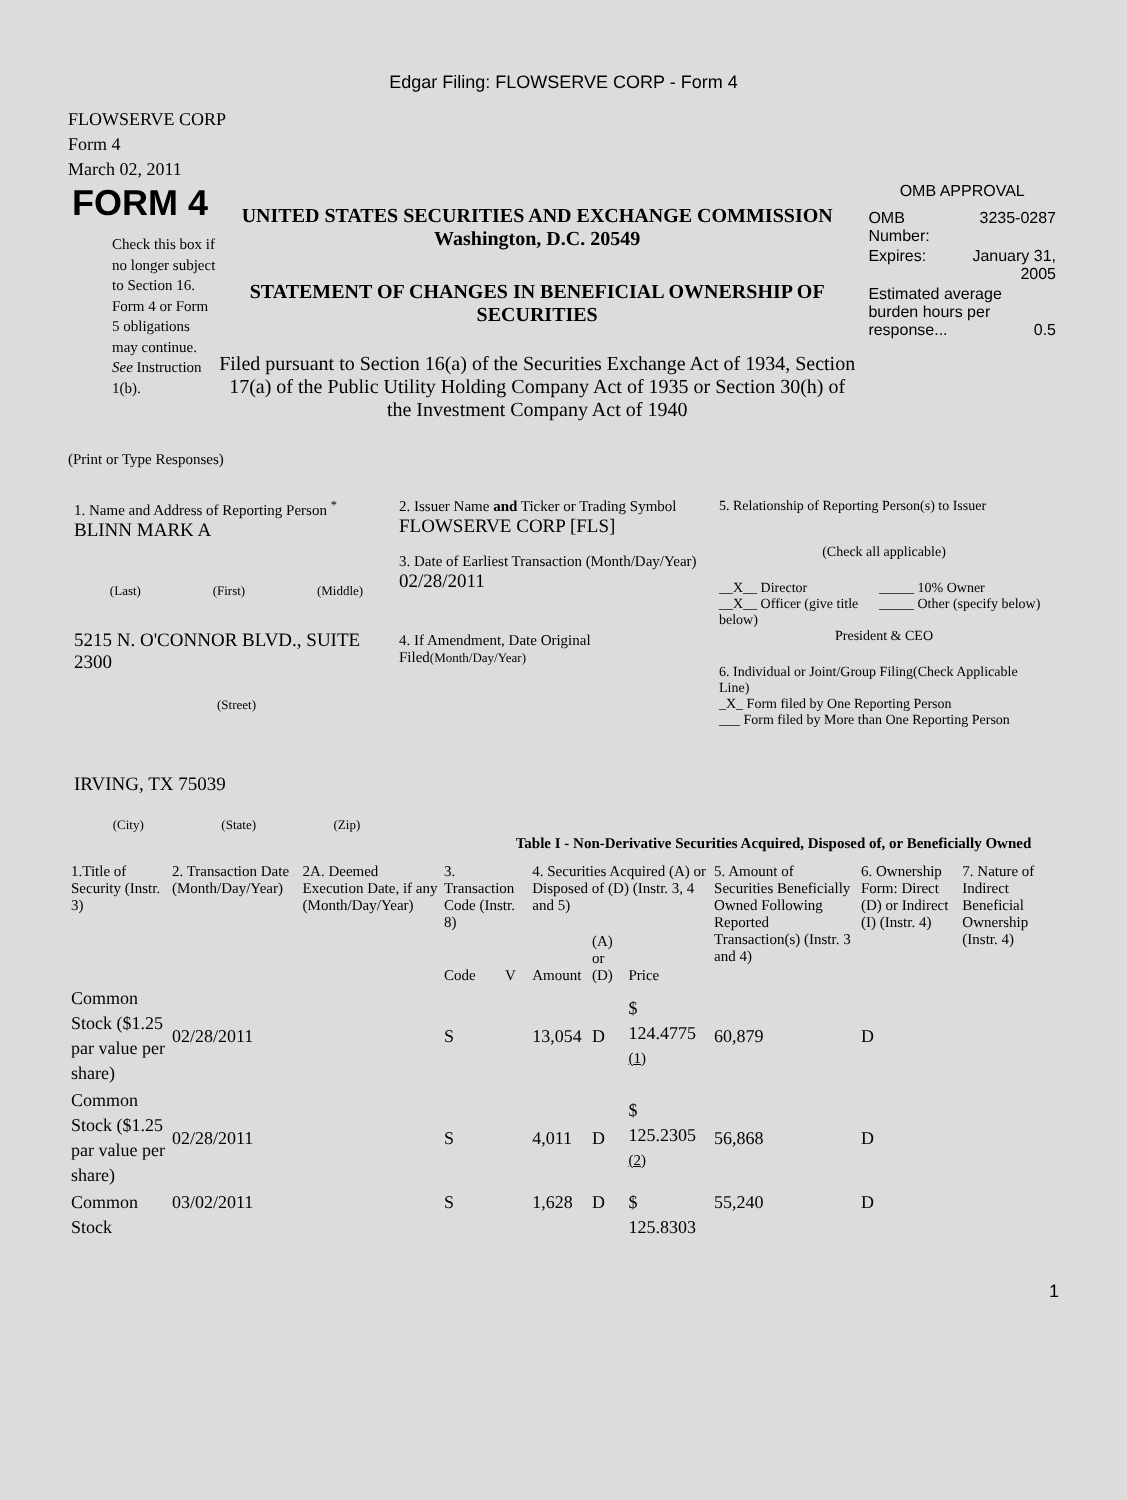Edgar Filing: FLOWSERVE CORP - Form 4
FLOWSERVE CORP
Form 4
March 02, 2011
FORM 4
Check this box if no longer subject to Section 16. Form 4 or Form 5 obligations may continue. See Instruction 1(b).
UNITED STATES SECURITIES AND EXCHANGE COMMISSION
Washington, D.C. 20549
STATEMENT OF CHANGES IN BENEFICIAL OWNERSHIP OF SECURITIES
Filed pursuant to Section 16(a) of the Securities Exchange Act of 1934, Section 17(a) of the Public Utility Holding Company Act of 1935 or Section 30(h) of the Investment Company Act of 1940
OMB APPROVAL
| OMB Number: | 3235-0287 |
| Expires: | January 31, 2005 |
| Estimated average burden hours per response... 0.5 | |
(Print or Type Responses)
1. Name and Address of Reporting Person <sup>*</sup>
BLINN MARK A
(Last) (First) (Middle)
5215 N. O'CONNOR BLVD., SUITE 2300
(Street)
IRVING, TX 75039
(City) (State) (Zip)
2. Issuer Name and Ticker or Trading Symbol
FLOWSERVE CORP [FLS]
3. Date of Earliest Transaction (Month/Day/Year)
02/28/2011
4. If Amendment, Date Original Filed(Month/Day/Year)
5. Relationship of Reporting Person(s) to Issuer
(Check all applicable)
__X__ Director
__X__ Officer (give title below)
_____ 10% Owner
_____ Other (specify below)
President & CEO
6. Individual or Joint/Group Filing(Check Applicable Line)
_X_ Form filed by One Reporting Person
___ Form filed by More than One Reporting Person
Table I - Non-Derivative Securities Acquired, Disposed of, or Beneficially Owned
| 1.Title of Security (Instr. 3) | 2. Transaction Date (Month/Day/Year) | 2A. Deemed Execution Date, if any (Month/Day/Year) | 3. Transaction Code (Instr. 8) | | 4. Securities Acquired (A) or Disposed of (D) (Instr. 3, 4 and 5) | | | 5. Amount of Securities Beneficially Owned Following Reported Transaction(s) (Instr. 3 and 4) | 6. Ownership Form: Direct (D) or Indirect (I) (Instr. 4) | 7. Nature of Indirect Beneficial Ownership (Instr. 4) |
| --- | --- | --- | --- | --- | --- | --- | --- | --- | --- | --- |
| | | | Code | V | Amount | (A) or (D) | Price | | | |
| Common Stock ($1.25 par value per share) | 02/28/2011 | | S | | 13,054 | D | $ 124.4775 <sup>(1)</sup> | 60,879 | D | |
| Common Stock ($1.25 par value per share) | 02/28/2011 | | S | | 4,011 | D | $ 125.2305 <sup>(2)</sup> | 56,868 | D | |
| Common Stock | 03/02/2011 | | S | | 1,628 | D | $ 125.8303 | 55,240 | D | |
1